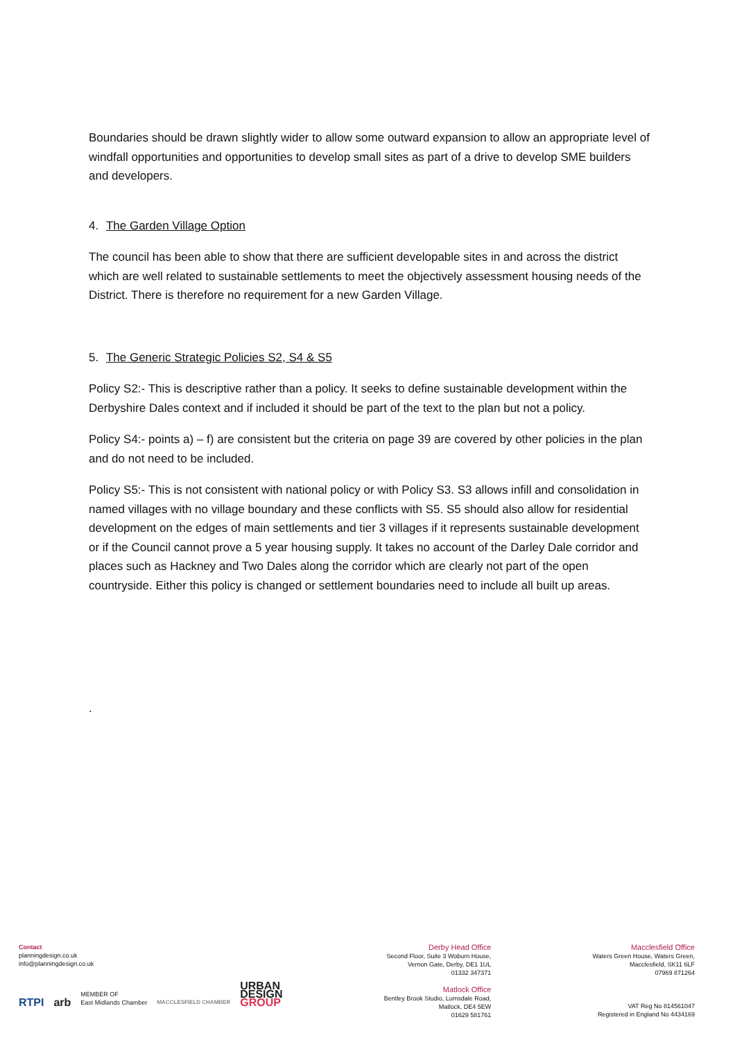Boundaries should be drawn slightly wider to allow some outward expansion to allow an appropriate level of windfall opportunities and opportunities to develop small sites as part of a drive to develop SME builders and developers.
4. The Garden Village Option
The council has been able to show that there are sufficient developable sites in and across the district which are well related to sustainable settlements to meet the objectively assessment housing needs of the District. There is therefore no requirement for a new Garden Village.
5. The Generic Strategic Policies S2, S4 & S5
Policy S2:- This is descriptive rather than a policy. It seeks to define sustainable development within the Derbyshire Dales context and if included it should be part of the text to the plan but not a policy.
Policy S4:- points a) – f) are consistent but the criteria on page 39 are covered by other policies in the plan and do not need to be included.
Policy S5:- This is not consistent with national policy or with Policy S3. S3 allows infill and consolidation in named villages with no village boundary and these conflicts with S5. S5 should also allow for residential development on the edges of main settlements and tier 3 villages if it represents sustainable development or if the Council cannot prove a 5 year housing supply. It takes no account of the Darley Dale corridor and places such as Hackney and Two Dales along the corridor which are clearly not part of the open countryside. Either this policy is changed or settlement boundaries need to include all built up areas.
.
Contact
planningdesign.co.uk
info@planningdesign.co.uk
RTPI arb MEMBER OF
East Midlands Chamber MACCLESFIELD CHAMBER URBAN
DESIGN
GROUP
Derby Head Office
Second Floor, Suite 3 Woburn House,
Vernon Gate, Derby, DE1 1UL
01332 347371
Matlock Office
Bentley Brook Studio, Lumsdale Road,
Matlock, DE4 5EW
01629 581761
Macclesfield Office
Waters Green House, Waters Green,
Macclesfield, SK11 6LF
07969 871264
VAT Reg No 814561047
Registered in England No 4434169